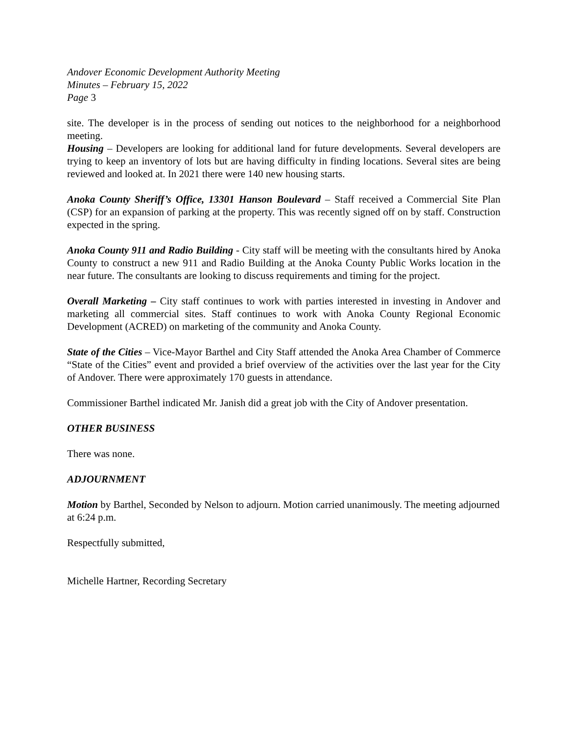Andover Economic Development Authority Meeting
Minutes – February 15, 2022
Page 3
site. The developer is in the process of sending out notices to the neighborhood for a neighborhood meeting.
Housing – Developers are looking for additional land for future developments. Several developers are trying to keep an inventory of lots but are having difficulty in finding locations. Several sites are being reviewed and looked at. In 2021 there were 140 new housing starts.
Anoka County Sheriff’s Office, 13301 Hanson Boulevard – Staff received a Commercial Site Plan (CSP) for an expansion of parking at the property. This was recently signed off on by staff. Construction expected in the spring.
Anoka County 911 and Radio Building - City staff will be meeting with the consultants hired by Anoka County to construct a new 911 and Radio Building at the Anoka County Public Works location in the near future. The consultants are looking to discuss requirements and timing for the project.
Overall Marketing – City staff continues to work with parties interested in investing in Andover and marketing all commercial sites. Staff continues to work with Anoka County Regional Economic Development (ACRED) on marketing of the community and Anoka County.
State of the Cities – Vice-Mayor Barthel and City Staff attended the Anoka Area Chamber of Commerce “State of the Cities” event and provided a brief overview of the activities over the last year for the City of Andover. There were approximately 170 guests in attendance.
Commissioner Barthel indicated Mr. Janish did a great job with the City of Andover presentation.
OTHER BUSINESS
There was none.
ADJOURNMENT
Motion by Barthel, Seconded by Nelson to adjourn. Motion carried unanimously. The meeting adjourned at 6:24 p.m.
Respectfully submitted,
Michelle Hartner, Recording Secretary